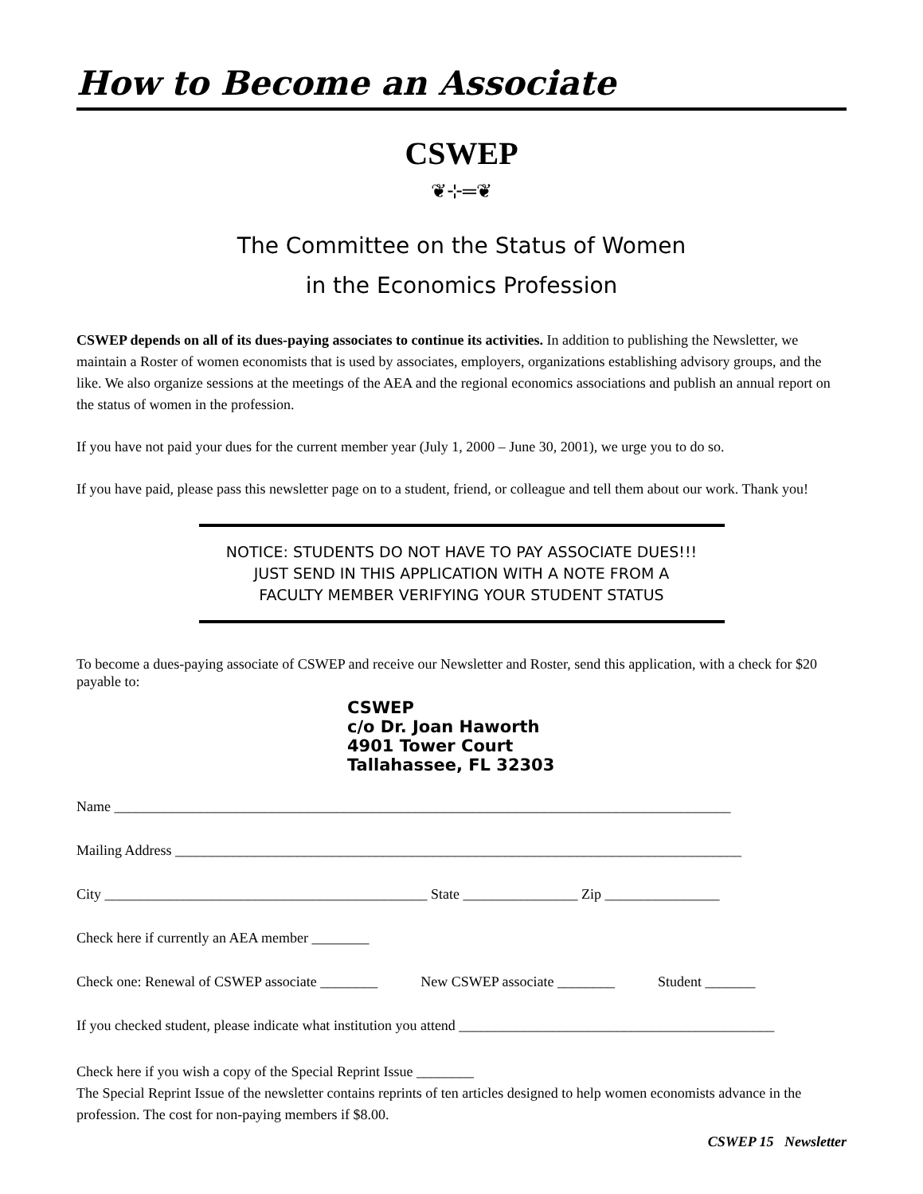How to Become an Associate
CSWEP
❦⊹═❦
The Committee on the Status of Women
in the Economics Profession
CSWEP depends on all of its dues-paying associates to continue its activities. In addition to publishing the Newsletter, we maintain a Roster of women economists that is used by associates, employers, organizations establishing advisory groups, and the like. We also organize sessions at the meetings of the AEA and the regional economics associations and publish an annual report on the status of women in the profession.
If you have not paid your dues for the current member year (July 1, 2000 – June 30, 2001), we urge you to do so.
If you have paid, please pass this newsletter page on to a student, friend, or colleague and tell them about our work. Thank you!
NOTICE: STUDENTS DO NOT HAVE TO PAY ASSOCIATE DUES!!!
JUST SEND IN THIS APPLICATION WITH A NOTE FROM A
FACULTY MEMBER VERIFYING YOUR STUDENT STATUS
To become a dues-paying associate of CSWEP and receive our Newsletter and Roster, send this application, with a check for $20 payable to:
CSWEP
c/o Dr. Joan Haworth
4901 Tower Court
Tallahassee, FL 32303
Name ______________________________________________________________________________________
Mailing Address _______________________________________________________________________________
City _____________________________________________ State ________________ Zip ________________
Check here if currently an AEA member ________
Check one: Renewal of CSWEP associate ________ New CSWEP associate ________ Student _______
If you checked student, please indicate what institution you attend ____________________________________________
Check here if you wish a copy of the Special Reprint Issue ________
The Special Reprint Issue of the newsletter contains reprints of ten articles designed to help women economists advance in the profession. The cost for non-paying members if $8.00.
CSWEP 15 Newsletter